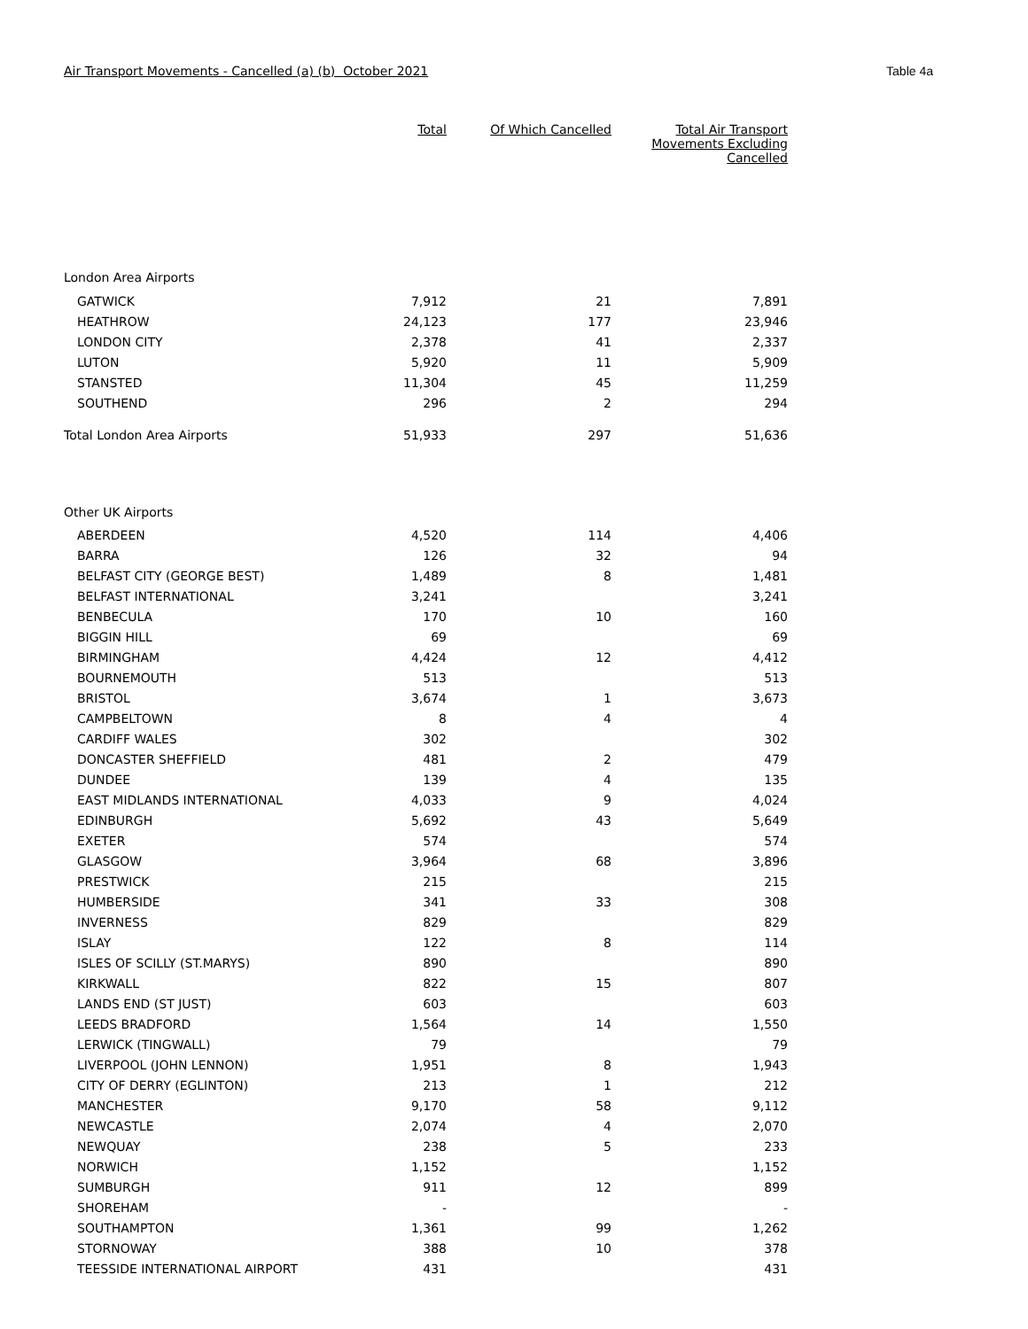Air Transport Movements - Cancelled (a) (b) October 2021 Table 4a
| | Total | Of Which Cancelled | Total Air Transport Movements Excluding Cancelled |
| --- | --- | --- | --- |
| London Area Airports | | | |
| GATWICK | 7,912 | 21 | 7,891 |
| HEATHROW | 24,123 | 177 | 23,946 |
| LONDON CITY | 2,378 | 41 | 2,337 |
| LUTON | 5,920 | 11 | 5,909 |
| STANSTED | 11,304 | 45 | 11,259 |
| SOUTHEND | 296 | 2 | 294 |
| Total London Area Airports | 51,933 | 297 | 51,636 |
| Other UK Airports | | | |
| ABERDEEN | 4,520 | 114 | 4,406 |
| BARRA | 126 | 32 | 94 |
| BELFAST CITY (GEORGE BEST) | 1,489 | 8 | 1,481 |
| BELFAST INTERNATIONAL | 3,241 | | 3,241 |
| BENBECULA | 170 | 10 | 160 |
| BIGGIN HILL | 69 | | 69 |
| BIRMINGHAM | 4,424 | 12 | 4,412 |
| BOURNEMOUTH | 513 | | 513 |
| BRISTOL | 3,674 | 1 | 3,673 |
| CAMPBELTOWN | 8 | 4 | 4 |
| CARDIFF WALES | 302 | | 302 |
| DONCASTER SHEFFIELD | 481 | 2 | 479 |
| DUNDEE | 139 | 4 | 135 |
| EAST MIDLANDS INTERNATIONAL | 4,033 | 9 | 4,024 |
| EDINBURGH | 5,692 | 43 | 5,649 |
| EXETER | 574 | | 574 |
| GLASGOW | 3,964 | 68 | 3,896 |
| PRESTWICK | 215 | | 215 |
| HUMBERSIDE | 341 | 33 | 308 |
| INVERNESS | 829 | | 829 |
| ISLAY | 122 | 8 | 114 |
| ISLES OF SCILLY (ST.MARYS) | 890 | | 890 |
| KIRKWALL | 822 | 15 | 807 |
| LANDS END (ST JUST) | 603 | | 603 |
| LEEDS BRADFORD | 1,564 | 14 | 1,550 |
| LERWICK (TINGWALL) | 79 | | 79 |
| LIVERPOOL (JOHN LENNON) | 1,951 | 8 | 1,943 |
| CITY OF DERRY (EGLINTON) | 213 | 1 | 212 |
| MANCHESTER | 9,170 | 58 | 9,112 |
| NEWCASTLE | 2,074 | 4 | 2,070 |
| NEWQUAY | 238 | 5 | 233 |
| NORWICH | 1,152 | | 1,152 |
| SUMBURGH | 911 | 12 | 899 |
| SHOREHAM | - | | - |
| SOUTHAMPTON | 1,361 | 99 | 1,262 |
| STORNOWAY | 388 | 10 | 378 |
| TEESSIDE INTERNATIONAL AIRPORT | 431 | | 431 |